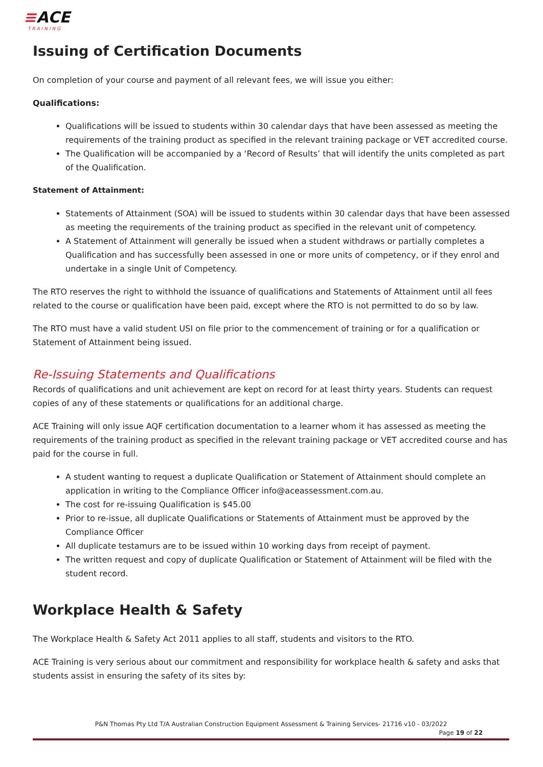≡ACE
TRAINING
Issuing of Certification Documents
On completion of your course and payment of all relevant fees, we will issue you either:
Qualifications:
Qualifications will be issued to students within 30 calendar days that have been assessed as meeting the requirements of the training product as specified in the relevant training package or VET accredited course.
The Qualification will be accompanied by a ‘Record of Results’ that will identify the units completed as part of the Qualification.
Statement of Attainment:
Statements of Attainment (SOA) will be issued to students within 30 calendar days that have been assessed as meeting the requirements of the training product as specified in the relevant unit of competency.
A Statement of Attainment will generally be issued when a student withdraws or partially completes a Qualification and has successfully been assessed in one or more units of competency, or if they enrol and undertake in a single Unit of Competency.
The RTO reserves the right to withhold the issuance of qualifications and Statements of Attainment until all fees related to the course or qualification have been paid, except where the RTO is not permitted to do so by law.
The RTO must have a valid student USI on file prior to the commencement of training or for a qualification or Statement of Attainment being issued.
Re-Issuing Statements and Qualifications
Records of qualifications and unit achievement are kept on record for at least thirty years. Students can request copies of any of these statements or qualifications for an additional charge.
ACE Training will only issue AQF certification documentation to a learner whom it has assessed as meeting the requirements of the training product as specified in the relevant training package or VET accredited course and has paid for the course in full.
A student wanting to request a duplicate Qualification or Statement of Attainment should complete an application in writing to the Compliance Officer info@aceassessment.com.au.
The cost for re-issuing Qualification is $45.00
Prior to re-issue, all duplicate Qualifications or Statements of Attainment must be approved by the Compliance Officer
All duplicate testamurs are to be issued within 10 working days from receipt of payment.
The written request and copy of duplicate Qualification or Statement of Attainment will be filed with the student record.
Workplace Health & Safety
The Workplace Health & Safety Act 2011 applies to all staff, students and visitors to the RTO.
ACE Training is very serious about our commitment and responsibility for workplace health & safety and asks that students assist in ensuring the safety of its sites by:
P&N Thomas Pty Ltd T/A Australian Construction Equipment Assessment & Training Services- 21716 v10 - 03/2022
Page 19 of 22